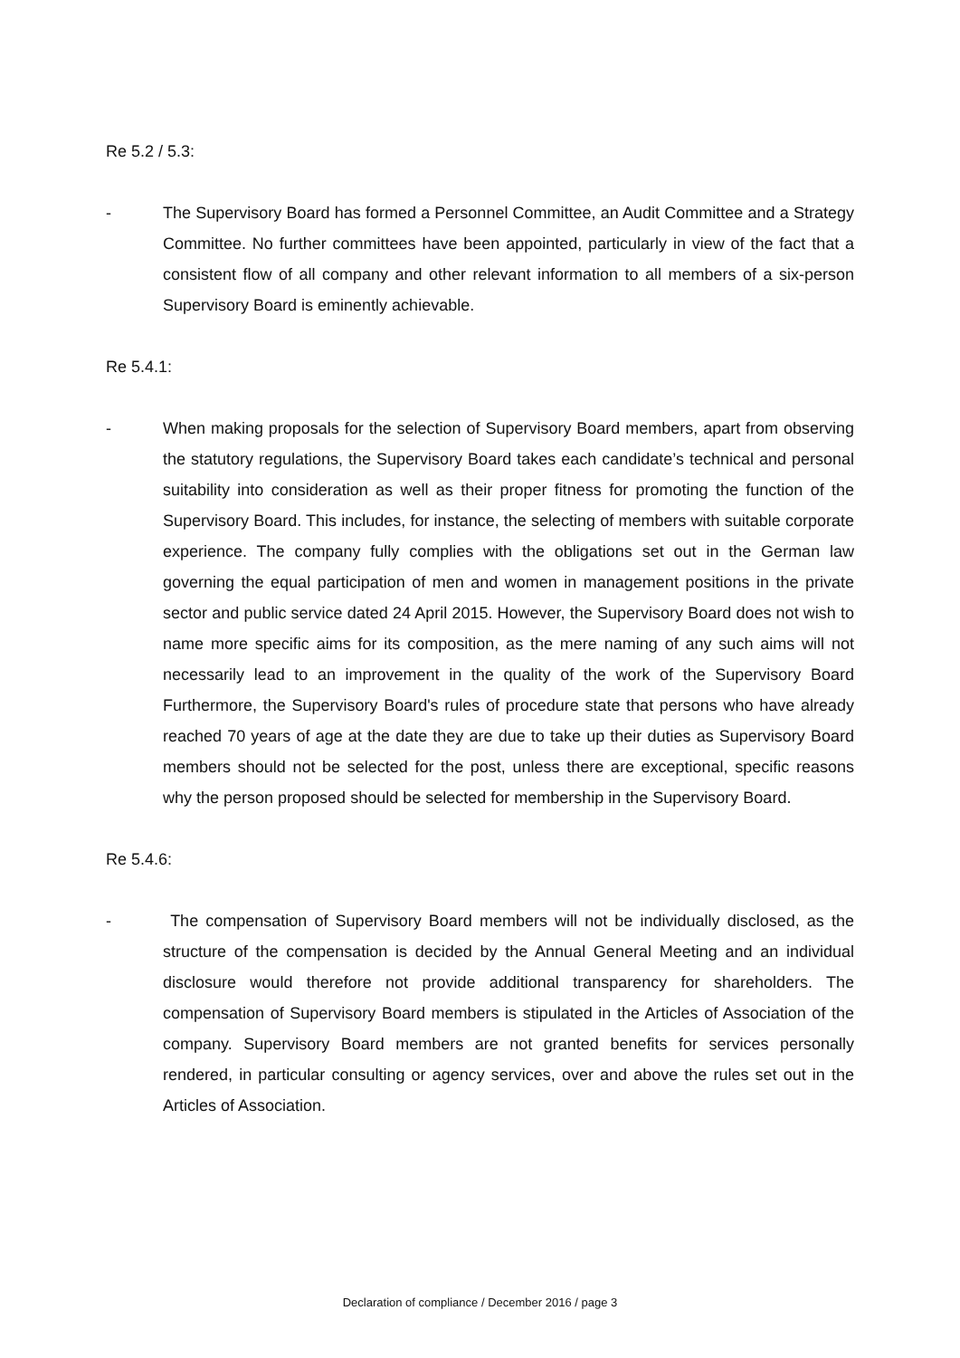Re 5.2 / 5.3:
- The Supervisory Board has formed a Personnel Committee, an Audit Committee and a Strategy Committee. No further committees have been appointed, particularly in view of the fact that a consistent flow of all company and other relevant information to all members of a six-person Supervisory Board is eminently achievable.
Re 5.4.1:
- When making proposals for the selection of Supervisory Board members, apart from observing the statutory regulations, the Supervisory Board takes each candidate’s technical and personal suitability into consideration as well as their proper fitness for promoting the function of the Supervisory Board. This includes, for instance, the selecting of members with suitable corporate experience. The company fully complies with the obligations set out in the German law governing the equal participation of men and women in management positions in the private sector and public service dated 24 April 2015. However, the Supervisory Board does not wish to name more specific aims for its composition, as the mere naming of any such aims will not necessarily lead to an improvement in the quality of the work of the Supervisory Board Furthermore, the Supervisory Board's rules of procedure state that persons who have already reached 70 years of age at the date they are due to take up their duties as Supervisory Board members should not be selected for the post, unless there are exceptional, specific reasons why the person proposed should be selected for membership in the Supervisory Board.
Re 5.4.6:
- The compensation of Supervisory Board members will not be individually disclosed, as the structure of the compensation is decided by the Annual General Meeting and an individual disclosure would therefore not provide additional transparency for shareholders. The compensation of Supervisory Board members is stipulated in the Articles of Association of the company. Supervisory Board members are not granted benefits for services personally rendered, in particular consulting or agency services, over and above the rules set out in the Articles of Association.
Declaration of compliance / December 2016 / page 3